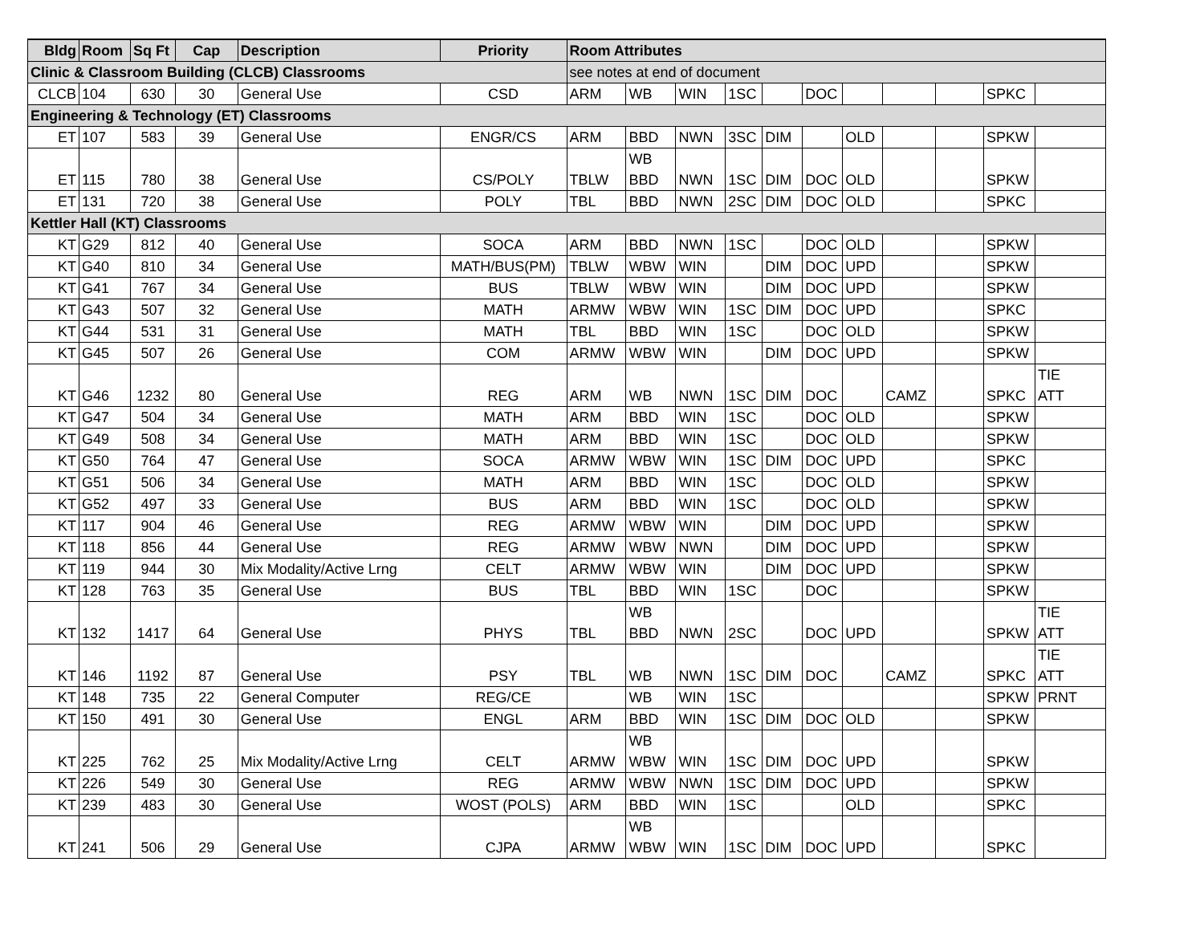| Bldg | Room | Sq Ft | Cap | Description | Priority | Room Attributes | | | | | | | | | | |
| --- | --- | --- | --- | --- | --- | --- | --- | --- | --- | --- | --- | --- | --- | --- | --- | --- |
| Clinic & Classroom Building (CLCB) Classrooms | | | | | | see notes at end of document | | | | | | | | | | |
| CLCB | 104 | 630 | 30 | General Use | CSD | ARM | WB | WIN | 1SC | | DOC | | | | SPKC | |
| Engineering & Technology (ET) Classrooms | | | | | | | | | | | | | | | | |
| ET | 107 | 583 | 39 | General Use | ENGR/CS | ARM | BBD | NWN | 3SC | DIM | | OLD | | | SPKW | |
| ET | 115 | 780 | 38 | General Use | CS/POLY | TBLW | WB BBD | NWN | 1SC | DIM | DOC | OLD | | | SPKW | |
| ET | 131 | 720 | 38 | General Use | POLY | TBL | BBD | NWN | 2SC | DIM | DOC | OLD | | | SPKC | |
| Kettler Hall (KT) Classrooms | | | | | | | | | | | | | | | | |
| KT | G29 | 812 | 40 | General Use | SOCA | ARM | BBD | NWN | 1SC | | DOC | OLD | | | SPKW | |
| KT | G40 | 810 | 34 | General Use | MATH/BUS(PM) | TBLW | WBW | WIN | | DIM | DOC | UPD | | | SPKW | |
| KT | G41 | 767 | 34 | General Use | BUS | TBLW | WBW | WIN | | DIM | DOC | UPD | | | SPKW | |
| KT | G43 | 507 | 32 | General Use | MATH | ARMW | WBW | WIN | 1SC | DIM | DOC | UPD | | | SPKC | |
| KT | G44 | 531 | 31 | General Use | MATH | TBL | BBD | WIN | 1SC | | DOC | OLD | | | SPKW | |
| KT | G45 | 507 | 26 | General Use | COM | ARMW | WBW | WIN | | DIM | DOC | UPD | | | SPKW | |
| KT | G46 | 1232 | 80 | General Use | REG | ARM | WB | NWN | 1SC | DIM | DOC | | CAMZ | | SPKC | TIE ATT |
| KT | G47 | 504 | 34 | General Use | MATH | ARM | BBD | WIN | 1SC | | DOC | OLD | | | SPKW | |
| KT | G49 | 508 | 34 | General Use | MATH | ARM | BBD | WIN | 1SC | | DOC | OLD | | | SPKW | |
| KT | G50 | 764 | 47 | General Use | SOCA | ARMW | WBW | WIN | 1SC | DIM | DOC | UPD | | | SPKC | |
| KT | G51 | 506 | 34 | General Use | MATH | ARM | BBD | WIN | 1SC | | DOC | OLD | | | SPKW | |
| KT | G52 | 497 | 33 | General Use | BUS | ARM | BBD | WIN | 1SC | | DOC | OLD | | | SPKW | |
| KT | 117 | 904 | 46 | General Use | REG | ARMW | WBW | WIN | | DIM | DOC | UPD | | | SPKW | |
| KT | 118 | 856 | 44 | General Use | REG | ARMW | WBW | NWN | | DIM | DOC | UPD | | | SPKW | |
| KT | 119 | 944 | 30 | Mix Modality/Active Lrng | CELT | ARMW | WBW | WIN | | DIM | DOC | UPD | | | SPKW | |
| KT | 128 | 763 | 35 | General Use | BUS | TBL | BBD | WIN | 1SC | | DOC | | | | SPKW | |
| KT | 132 | 1417 | 64 | General Use | PHYS | TBL | WB BBD | NWN | 2SC | | DOC | UPD | | | SPKW | TIE ATT |
| KT | 146 | 1192 | 87 | General Use | PSY | TBL | WB | NWN | 1SC | DIM | DOC | | CAMZ | | SPKC | TIE ATT |
| KT | 148 | 735 | 22 | General Computer | REG/CE | | WB | WIN | 1SC | | | | | | SPKW | PRNT |
| KT | 150 | 491 | 30 | General Use | ENGL | ARM | BBD | WIN | 1SC | DIM | DOC | OLD | | | SPKW | |
| KT | 225 | 762 | 25 | Mix Modality/Active Lrng | CELT | ARMW | WB WBW | WIN | 1SC | DIM | DOC | UPD | | | SPKW | |
| KT | 226 | 549 | 30 | General Use | REG | ARMW | WBW | NWN | 1SC | DIM | DOC | UPD | | | SPKW | |
| KT | 239 | 483 | 30 | General Use | WOST (POLS) | ARM | BBD | WIN | 1SC | | | OLD | | | SPKC | |
| KT | 241 | 506 | 29 | General Use | CJPA | ARMW | WB WBW | WIN | 1SC | DIM | DOC | UPD | | | SPKC | |